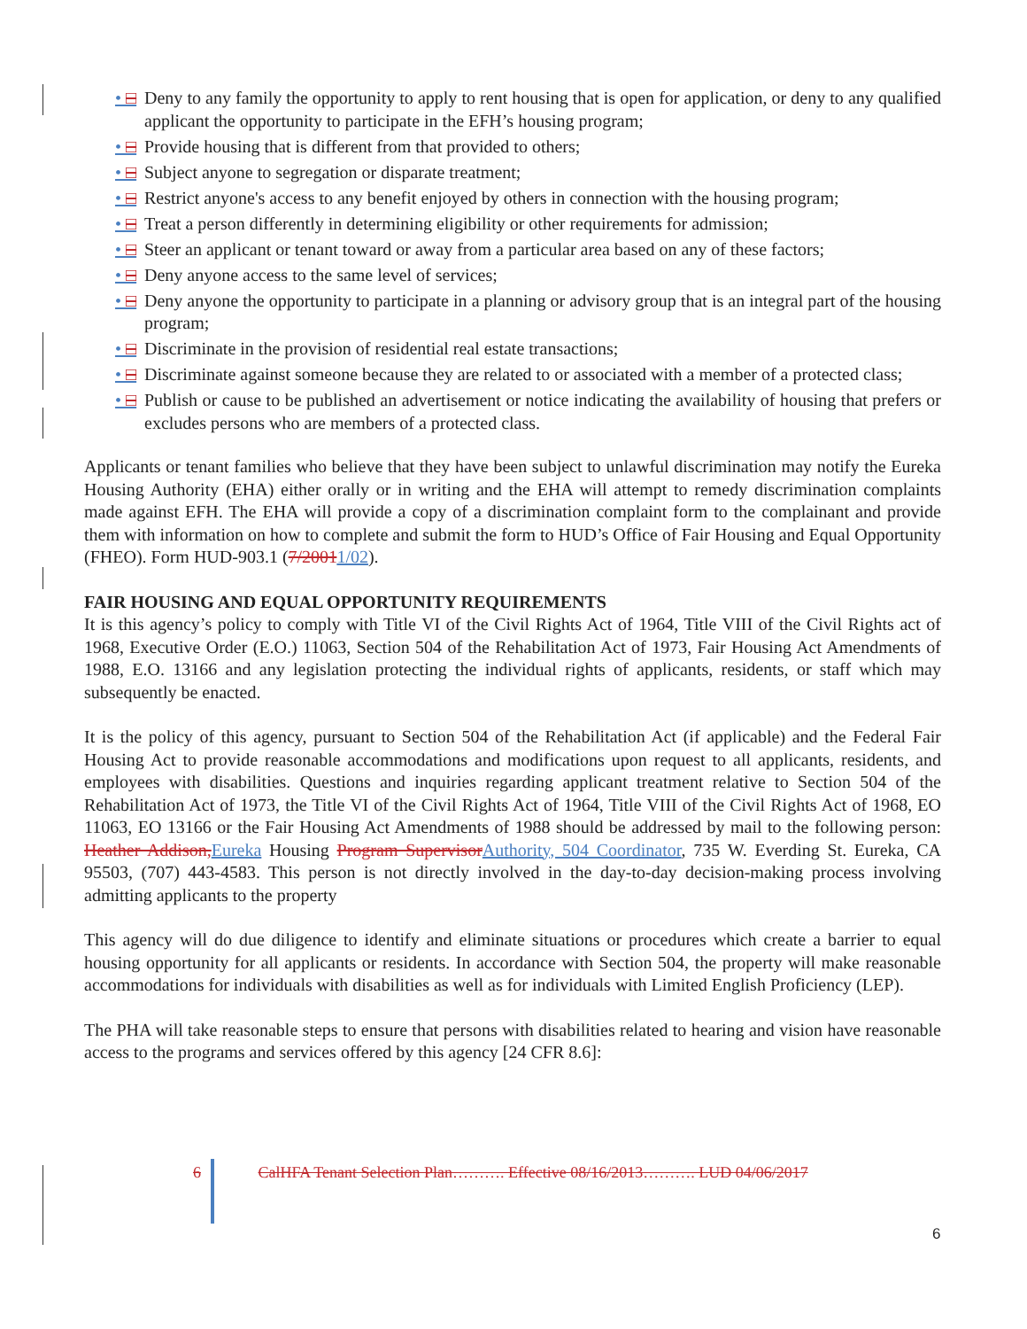• □ Deny to any family the opportunity to apply to rent housing that is open for application, or deny to any qualified applicant the opportunity to participate in the EFH’s housing program;
• □ Provide housing that is different from that provided to others;
• □ Subject anyone to segregation or disparate treatment;
• □ Restrict anyone's access to any benefit enjoyed by others in connection with the housing program;
• □ Treat a person differently in determining eligibility or other requirements for admission;
• □ Steer an applicant or tenant toward or away from a particular area based on any of these factors;
• □ Deny anyone access to the same level of services;
• □ Deny anyone the opportunity to participate in a planning or advisory group that is an integral part of the housing program;
• □ Discriminate in the provision of residential real estate transactions;
• □ Discriminate against someone because they are related to or associated with a member of a protected class;
• □ Publish or cause to be published an advertisement or notice indicating the availability of housing that prefers or excludes persons who are members of a protected class.
Applicants or tenant families who believe that they have been subject to unlawful discrimination may notify the Eureka Housing Authority (EHA) either orally or in writing and the EHA will attempt to remedy discrimination complaints made against EFH. The EHA will provide a copy of a discrimination complaint form to the complainant and provide them with information on how to complete and submit the form to HUD’s Office of Fair Housing and Equal Opportunity (FHEO). Form HUD-903.1 (7/20011/02).
FAIR HOUSING AND EQUAL OPPORTUNITY REQUIREMENTS
It is this agency’s policy to comply with Title VI of the Civil Rights Act of 1964, Title VIII of the Civil Rights act of 1968, Executive Order (E.O.) 11063, Section 504 of the Rehabilitation Act of 1973, Fair Housing Act Amendments of 1988, E.O. 13166 and any legislation protecting the individual rights of applicants, residents, or staff which may subsequently be enacted.
It is the policy of this agency, pursuant to Section 504 of the Rehabilitation Act (if applicable) and the Federal Fair Housing Act to provide reasonable accommodations and modifications upon request to all applicants, residents, and employees with disabilities. Questions and inquiries regarding applicant treatment relative to Section 504 of the Rehabilitation Act of 1973, the Title VI of the Civil Rights Act of 1964, Title VIII of the Civil Rights Act of 1968, EO 11063, EO 13166 or the Fair Housing Act Amendments of 1988 should be addressed by mail to the following person: Heather Addison, Eureka Housing Program Supervisor Authority, 504 Coordinator, 735 W. Everding St. Eureka, CA 95503, (707) 443-4583. This person is not directly involved in the day-to-day decision-making process involving admitting applicants to the property
This agency will do due diligence to identify and eliminate situations or procedures which create a barrier to equal housing opportunity for all applicants or residents. In accordance with Section 504, the property will make reasonable accommodations for individuals with disabilities as well as for individuals with Limited English Proficiency (LEP).
The PHA will take reasonable steps to ensure that persons with disabilities related to hearing and vision have reasonable access to the programs and services offered by this agency [24 CFR 8.6]:
6 CalHFA Tenant Selection Plan………. Effective 08/16/2013………. LUD 04/06/2017
6